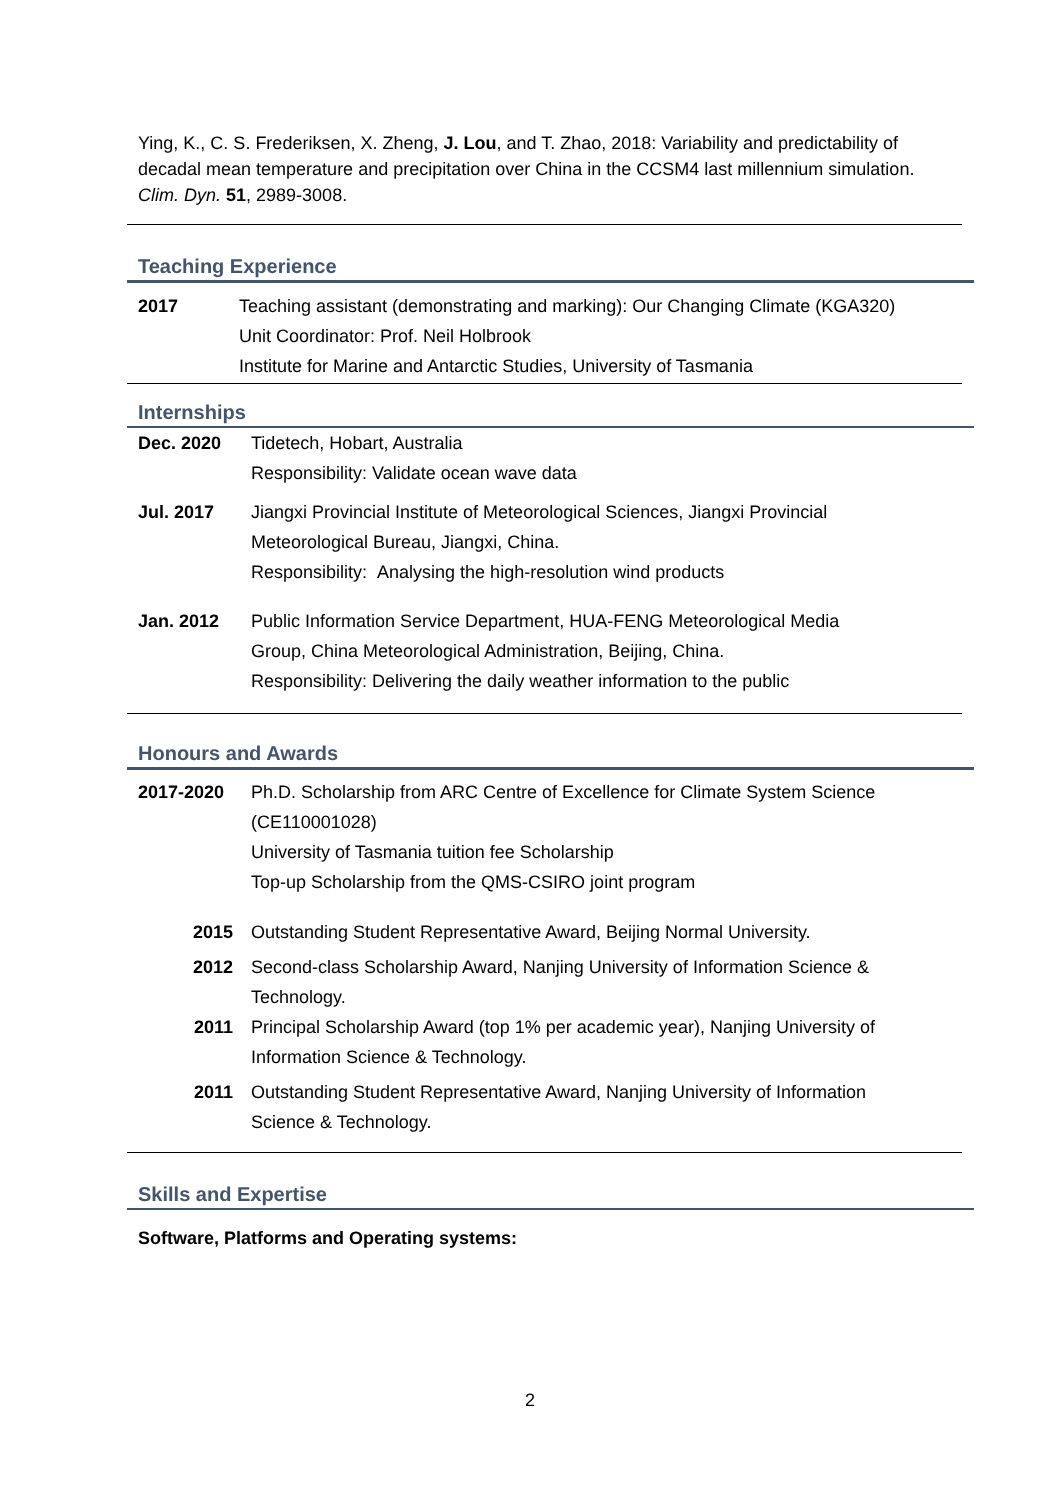Ying, K., C. S. Frederiksen, X. Zheng, J. Lou, and T. Zhao, 2018: Variability and predictability of decadal mean temperature and precipitation over China in the CCSM4 last millennium simulation. Clim. Dyn. 51, 2989-3008.
Teaching Experience
2017 Teaching assistant (demonstrating and marking): Our Changing Climate (KGA320)
Unit Coordinator: Prof. Neil Holbrook
Institute for Marine and Antarctic Studies, University of Tasmania
Internships
Dec. 2020 Tidetech, Hobart, Australia
Responsibility: Validate ocean wave data
Jul. 2017 Jiangxi Provincial Institute of Meteorological Sciences, Jiangxi Provincial
Meteorological Bureau, Jiangxi, China.
Responsibility: Analysing the high-resolution wind products
Jan. 2012 Public Information Service Department, HUA-FENG Meteorological Media
Group, China Meteorological Administration, Beijing, China.
Responsibility: Delivering the daily weather information to the public
Honours and Awards
2017-2020 Ph.D. Scholarship from ARC Centre of Excellence for Climate System Science
(CE110001028)
University of Tasmania tuition fee Scholarship
Top-up Scholarship from the QMS-CSIRO joint program
2015 Outstanding Student Representative Award, Beijing Normal University.
2012 Second-class Scholarship Award, Nanjing University of Information Science &
Technology.
2011 Principal Scholarship Award (top 1% per academic year), Nanjing University of
Information Science & Technology.
2011 Outstanding Student Representative Award, Nanjing University of Information
Science & Technology.
Skills and Expertise
Software, Platforms and Operating systems:
2